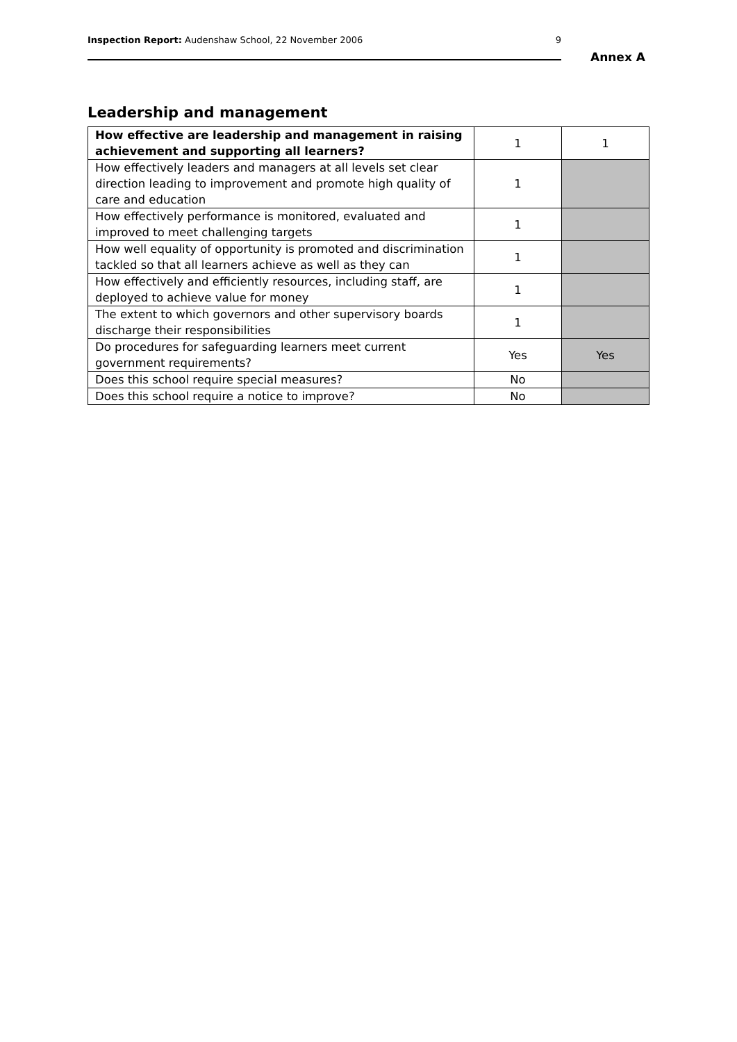Inspection Report: Audenshaw School, 22 November 2006 9
Annex A
Leadership and management
| How effective are leadership and management in raising achievement and supporting all learners? | 1 | 1 |
| How effectively leaders and managers at all levels set clear direction leading to improvement and promote high quality of care and education | 1 | |
| How effectively performance is monitored, evaluated and improved to meet challenging targets | 1 | |
| How well equality of opportunity is promoted and discrimination tackled so that all learners achieve as well as they can | 1 | |
| How effectively and efficiently resources, including staff, are deployed to achieve value for money | 1 | |
| The extent to which governors and other supervisory boards discharge their responsibilities | 1 | |
| Do procedures for safeguarding learners meet current government requirements? | Yes | Yes |
| Does this school require special measures? | No | |
| Does this school require a notice to improve? | No | |